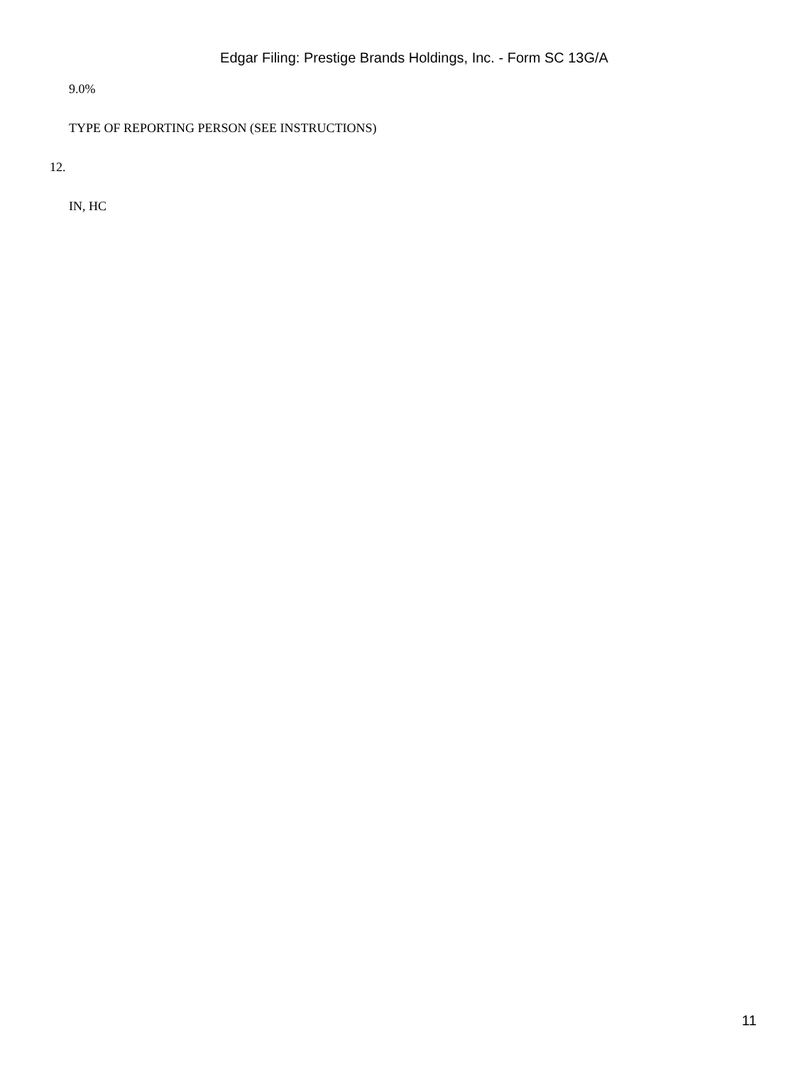Edgar Filing: Prestige Brands Holdings, Inc. - Form SC 13G/A
9.0%
TYPE OF REPORTING PERSON (SEE INSTRUCTIONS)
12.
IN, HC
11